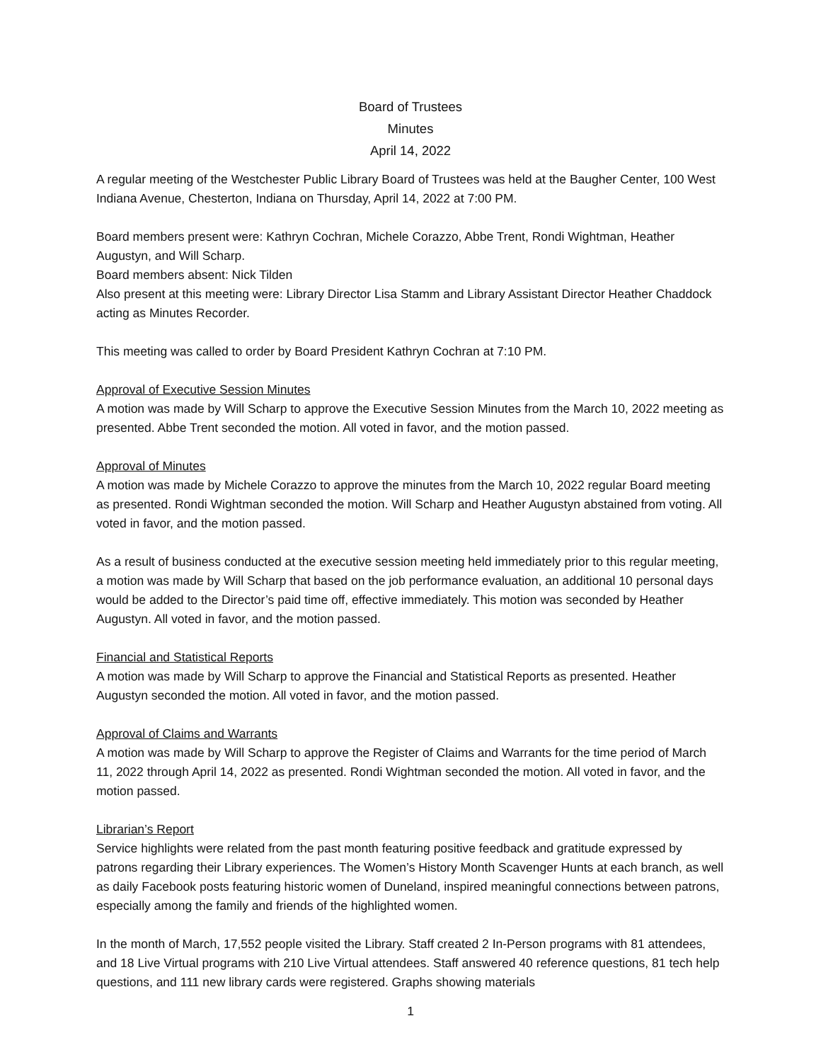Board of Trustees
Minutes
April 14, 2022
A regular meeting of the Westchester Public Library Board of Trustees was held at the Baugher Center, 100 West Indiana Avenue, Chesterton, Indiana on Thursday, April 14, 2022 at 7:00 PM.
Board members present were: Kathryn Cochran, Michele Corazzo, Abbe Trent, Rondi Wightman, Heather Augustyn, and Will Scharp.
Board members absent: Nick Tilden
Also present at this meeting were: Library Director Lisa Stamm and Library Assistant Director Heather Chaddock acting as Minutes Recorder.
This meeting was called to order by Board President Kathryn Cochran at 7:10 PM.
Approval of Executive Session Minutes
A motion was made by Will Scharp to approve the Executive Session Minutes from the March 10, 2022 meeting as presented. Abbe Trent seconded the motion. All voted in favor, and the motion passed.
Approval of Minutes
A motion was made by Michele Corazzo to approve the minutes from the March 10, 2022 regular Board meeting as presented. Rondi Wightman seconded the motion. Will Scharp and Heather Augustyn abstained from voting. All voted in favor, and the motion passed.
As a result of business conducted at the executive session meeting held immediately prior to this regular meeting, a motion was made by Will Scharp that based on the job performance evaluation, an additional 10 personal days would be added to the Director’s paid time off, effective immediately. This motion was seconded by Heather Augustyn. All voted in favor, and the motion passed.
Financial and Statistical Reports
A motion was made by Will Scharp to approve the Financial and Statistical Reports as presented. Heather Augustyn seconded the motion. All voted in favor, and the motion passed.
Approval of Claims and Warrants
A motion was made by Will Scharp to approve the Register of Claims and Warrants for the time period of March 11, 2022 through April 14, 2022 as presented. Rondi Wightman seconded the motion. All voted in favor, and the motion passed.
Librarian’s Report
Service highlights were related from the past month featuring positive feedback and gratitude expressed by patrons regarding their Library experiences. The Women’s History Month Scavenger Hunts at each branch, as well as daily Facebook posts featuring historic women of Duneland, inspired meaningful connections between patrons, especially among the family and friends of the highlighted women.
In the month of March, 17,552 people visited the Library. Staff created 2 In-Person programs with 81 attendees, and 18 Live Virtual programs with 210 Live Virtual attendees. Staff answered 40 reference questions, 81 tech help questions, and 111 new library cards were registered. Graphs showing materials
1